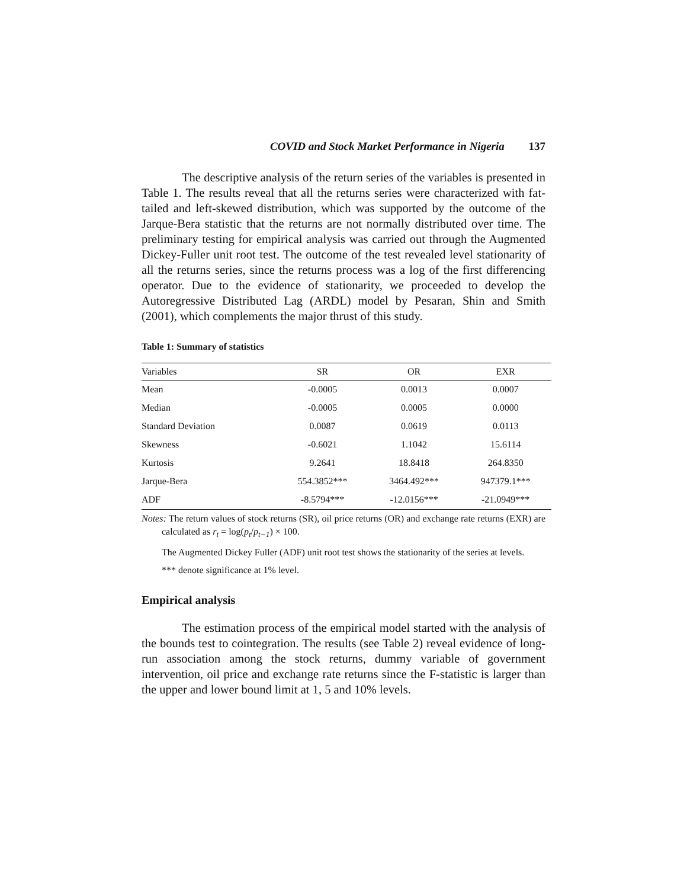COVID and Stock Market Performance in Nigeria 137
The descriptive analysis of the return series of the variables is presented in Table 1. The results reveal that all the returns series were characterized with fat-tailed and left-skewed distribution, which was supported by the outcome of the Jarque-Bera statistic that the returns are not normally distributed over time. The preliminary testing for empirical analysis was carried out through the Augmented Dickey-Fuller unit root test. The outcome of the test revealed level stationarity of all the returns series, since the returns process was a log of the first differencing operator. Due to the evidence of stationarity, we proceeded to develop the Autoregressive Distributed Lag (ARDL) model by Pesaran, Shin and Smith (2001), which complements the major thrust of this study.
Table 1: Summary of statistics
| Variables | SR | OR | EXR |
| --- | --- | --- | --- |
| Mean | -0.0005 | 0.0013 | 0.0007 |
| Median | -0.0005 | 0.0005 | 0.0000 |
| Standard Deviation | 0.0087 | 0.0619 | 0.0113 |
| Skewness | -0.6021 | 1.1042 | 15.6114 |
| Kurtosis | 9.2641 | 18.8418 | 264.8350 |
| Jarque-Bera | 554.3852*** | 3464.492*** | 947379.1*** |
| ADF | -8.5794*** | -12.0156*** | -21.0949*** |
Notes: The return values of stock returns (SR), oil price returns (OR) and exchange rate returns (EXR) are calculated as r<sub>t</sub> = log(p<sub>t</sub>/p<sub>t−1</sub>) × 100.
The Augmented Dickey Fuller (ADF) unit root test shows the stationarity of the series at levels.
*** denote significance at 1% level.
Empirical analysis
The estimation process of the empirical model started with the analysis of the bounds test to cointegration. The results (see Table 2) reveal evidence of long-run association among the stock returns, dummy variable of government intervention, oil price and exchange rate returns since the F-statistic is larger than the upper and lower bound limit at 1, 5 and 10% levels.